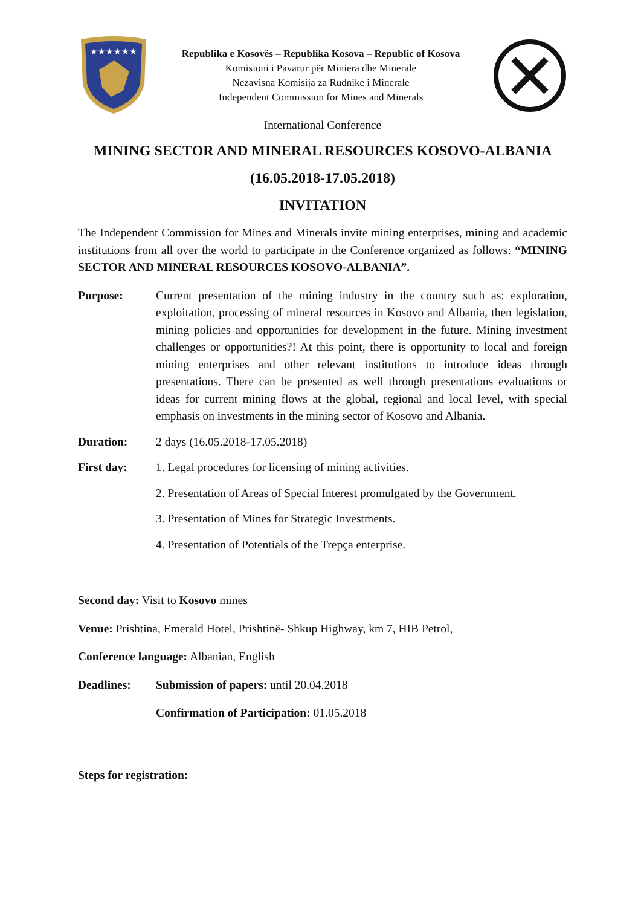★★★★★★
Republika e Kosovës – Republika Kosova – Republic of Kosova
Komisioni i Pavarur për Miniera dhe Minerale
Nezavisna Komisija za Rudnike i Minerale
Independent Commission for Mines and Minerals
International Conference
MINING SECTOR AND MINERAL RESOURCES KOSOVO-ALBANIA
(16.05.2018-17.05.2018)
INVITATION
The Independent Commission for Mines and Minerals invite mining enterprises, mining and academic institutions from all over the world to participate in the Conference organized as follows: “MINING SECTOR AND MINERAL RESOURCES KOSOVO-ALBANIA”.
Purpose: Current presentation of the mining industry in the country such as: exploration, exploitation, processing of mineral resources in Kosovo and Albania, then legislation, mining policies and opportunities for development in the future. Mining investment challenges or opportunities?! At this point, there is opportunity to local and foreign mining enterprises and other relevant institutions to introduce ideas through presentations. There can be presented as well through presentations evaluations or ideas for current mining flows at the global, regional and local level, with special emphasis on investments in the mining sector of Kosovo and Albania.
Duration: 2 days (16.05.2018-17.05.2018)
First day: 1. Legal procedures for licensing of mining activities.
2. Presentation of Areas of Special Interest promulgated by the Government.
3. Presentation of Mines for Strategic Investments.
4. Presentation of Potentials of the Trepça enterprise.
Second day: Visit to Kosovo mines
Venue: Prishtina, Emerald Hotel, Prishtinë- Shkup Highway, km 7, HIB Petrol,
Conference language: Albanian, English
Deadlines: Submission of papers: until 20.04.2018
Confirmation of Participation: 01.05.2018
Steps for registration: